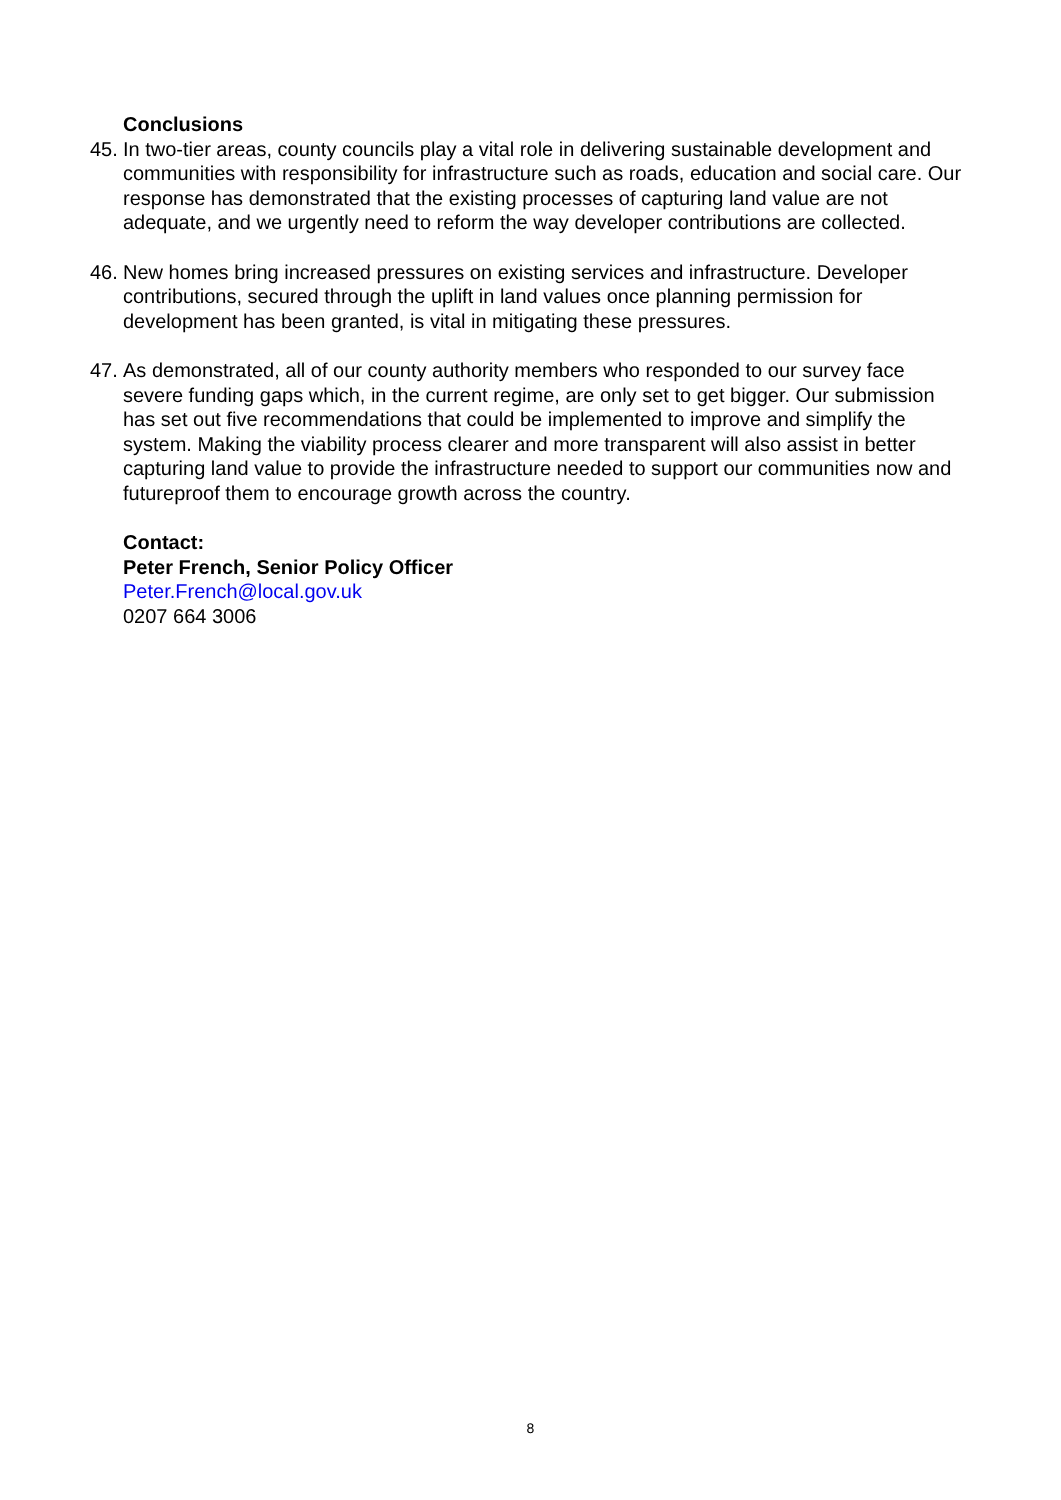Conclusions
45.
In two-tier areas, county councils play a vital role in delivering sustainable development and communities with responsibility for infrastructure such as roads, education and social care. Our response has demonstrated that the existing processes of capturing land value are not adequate, and we urgently need to reform the way developer contributions are collected.
46.
New homes bring increased pressures on existing services and infrastructure. Developer contributions, secured through the uplift in land values once planning permission for development has been granted, is vital in mitigating these pressures.
47.
As demonstrated, all of our county authority members who responded to our survey face severe funding gaps which, in the current regime, are only set to get bigger. Our submission has set out five recommendations that could be implemented to improve and simplify the system. Making the viability process clearer and more transparent will also assist in better capturing land value to provide the infrastructure needed to support our communities now and futureproof them to encourage growth across the country.
Contact:
Peter French, Senior Policy Officer
Peter.French@local.gov.uk
0207 664 3006
8